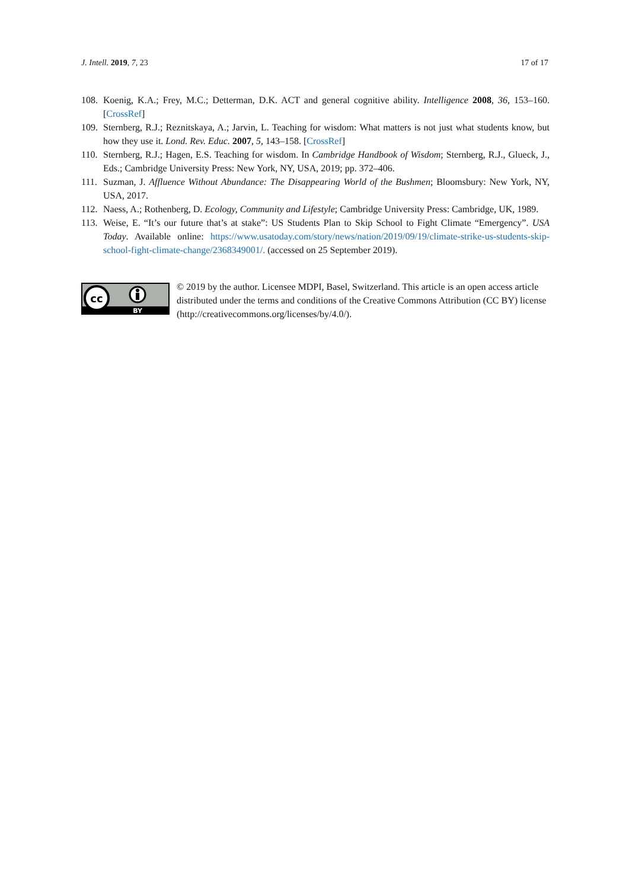J. Intell. 2019, 7, 23 17 of 17
108. Koenig, K.A.; Frey, M.C.; Detterman, D.K. ACT and general cognitive ability. Intelligence 2008, 36, 153–160. [CrossRef]
109. Sternberg, R.J.; Reznitskaya, A.; Jarvin, L. Teaching for wisdom: What matters is not just what students know, but how they use it. Lond. Rev. Educ. 2007, 5, 143–158. [CrossRef]
110. Sternberg, R.J.; Hagen, E.S. Teaching for wisdom. In Cambridge Handbook of Wisdom; Sternberg, R.J., Glueck, J., Eds.; Cambridge University Press: New York, NY, USA, 2019; pp. 372–406.
111. Suzman, J. Affluence Without Abundance: The Disappearing World of the Bushmen; Bloomsbury: New York, NY, USA, 2017.
112. Naess, A.; Rothenberg, D. Ecology, Community and Lifestyle; Cambridge University Press: Cambridge, UK, 1989.
113. Weise, E. “It’s our future that’s at stake”: US Students Plan to Skip School to Fight Climate “Emergency”. USA Today. Available online: https://www.usatoday.com/story/news/nation/2019/09/19/climate-strike-us-students-skip-school-fight-climate-change/2368349001/. (accessed on 25 September 2019).
cc
BY
© 2019 by the author. Licensee MDPI, Basel, Switzerland. This article is an open access article distributed under the terms and conditions of the Creative Commons Attribution (CC BY) license (http://creativecommons.org/licenses/by/4.0/).